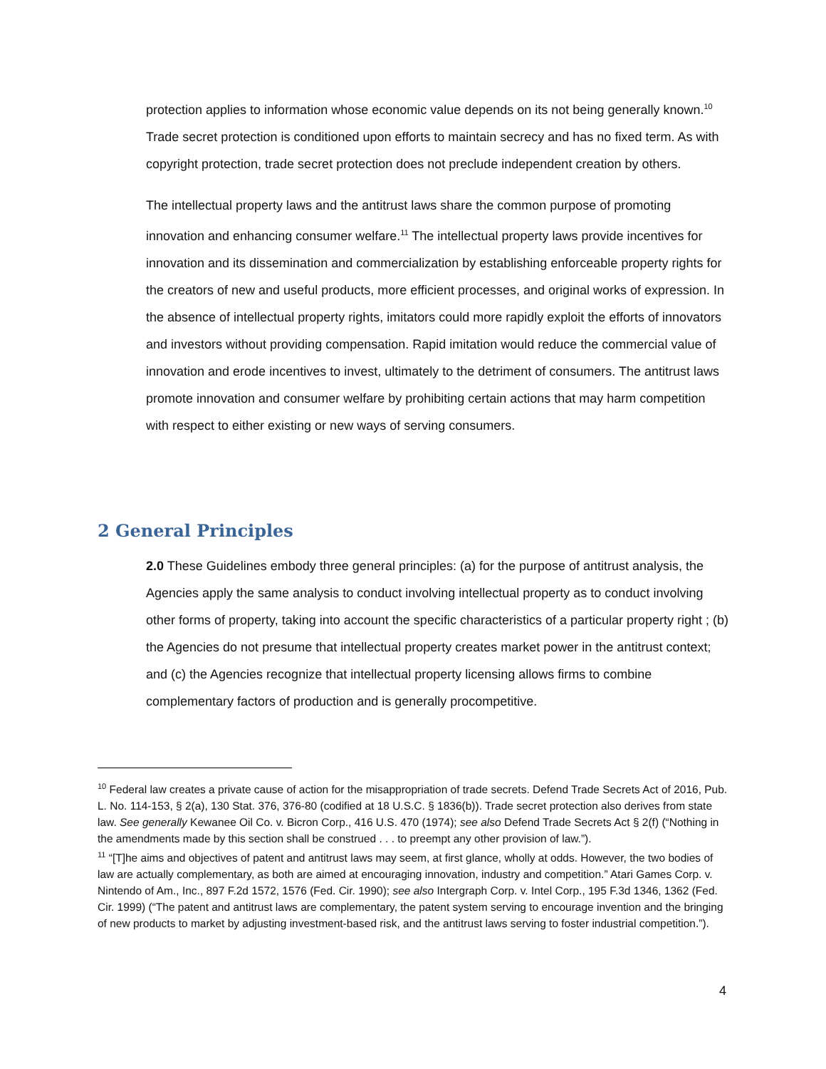protection applies to information whose economic value depends on its not being generally known.<sup>10</sup> Trade secret protection is conditioned upon efforts to maintain secrecy and has no fixed term. As with copyright protection, trade secret protection does not preclude independent creation by others.
The intellectual property laws and the antitrust laws share the common purpose of promoting innovation and enhancing consumer welfare.<sup>11</sup> The intellectual property laws provide incentives for innovation and its dissemination and commercialization by establishing enforceable property rights for the creators of new and useful products, more efficient processes, and original works of expression. In the absence of intellectual property rights, imitators could more rapidly exploit the efforts of innovators and investors without providing compensation. Rapid imitation would reduce the commercial value of innovation and erode incentives to invest, ultimately to the detriment of consumers. The antitrust laws promote innovation and consumer welfare by prohibiting certain actions that may harm competition with respect to either existing or new ways of serving consumers.
2 General Principles
2.0 These Guidelines embody three general principles: (a) for the purpose of antitrust analysis, the Agencies apply the same analysis to conduct involving intellectual property as to conduct involving other forms of property, taking into account the specific characteristics of a particular property right ; (b) the Agencies do not presume that intellectual property creates market power in the antitrust context; and (c) the Agencies recognize that intellectual property licensing allows firms to combine complementary factors of production and is generally procompetitive.
<sup>10</sup> Federal law creates a private cause of action for the misappropriation of trade secrets. Defend Trade Secrets Act of 2016, Pub. L. No. 114-153, § 2(a), 130 Stat. 376, 376-80 (codified at 18 U.S.C. § 1836(b)). Trade secret protection also derives from state law. See generally Kewanee Oil Co. v. Bicron Corp., 416 U.S. 470 (1974); see also Defend Trade Secrets Act § 2(f) (“Nothing in the amendments made by this section shall be construed . . . to preempt any other provision of law.”).
<sup>11</sup> “[T]he aims and objectives of patent and antitrust laws may seem, at first glance, wholly at odds. However, the two bodies of law are actually complementary, as both are aimed at encouraging innovation, industry and competition.” Atari Games Corp. v. Nintendo of Am., Inc., 897 F.2d 1572, 1576 (Fed. Cir. 1990); see also Intergraph Corp. v. Intel Corp., 195 F.3d 1346, 1362 (Fed. Cir. 1999) (“The patent and antitrust laws are complementary, the patent system serving to encourage invention and the bringing of new products to market by adjusting investment-based risk, and the antitrust laws serving to foster industrial competition.”).
4